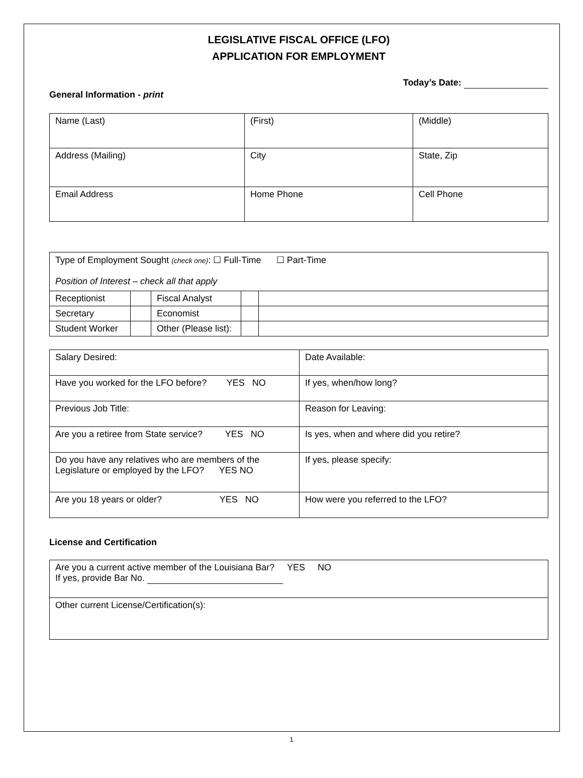LEGISLATIVE FISCAL OFFICE (LFO)
APPLICATION FOR EMPLOYMENT
Today’s Date:
General Information - print
| Name (Last) | (First) | (Middle) |
| Address (Mailing) | City | State, Zip |
| Email Address | Home Phone | Cell Phone |
| Type of Employment Sought (check one) : ☐ Full-Time ☐ Part-Time Position of Interest – check all that apply | | | | |
| Receptionist | | Fiscal Analyst | | |
| Secretary | | Economist | | |
| Student Worker | | Other (Please list): | | |
| Salary Desired: | Date Available: |
| Have you worked for the LFO before? YES NO | If yes, when/how long? |
| Previous Job Title: | Reason for Leaving: |
| Are you a retiree from State service? YES NO | Is yes, when and where did you retire? |
| Do you have any relatives who are members of the Legislature or employed by the LFO? YES NO | If yes, please specify: |
| Are you 18 years or older? YES NO | How were you referred to the LFO? |
License and Certification
| Are you a current active member of the Louisiana Bar? YES NO If yes, provide Bar No. |
| Other current License/Certification(s): |
1